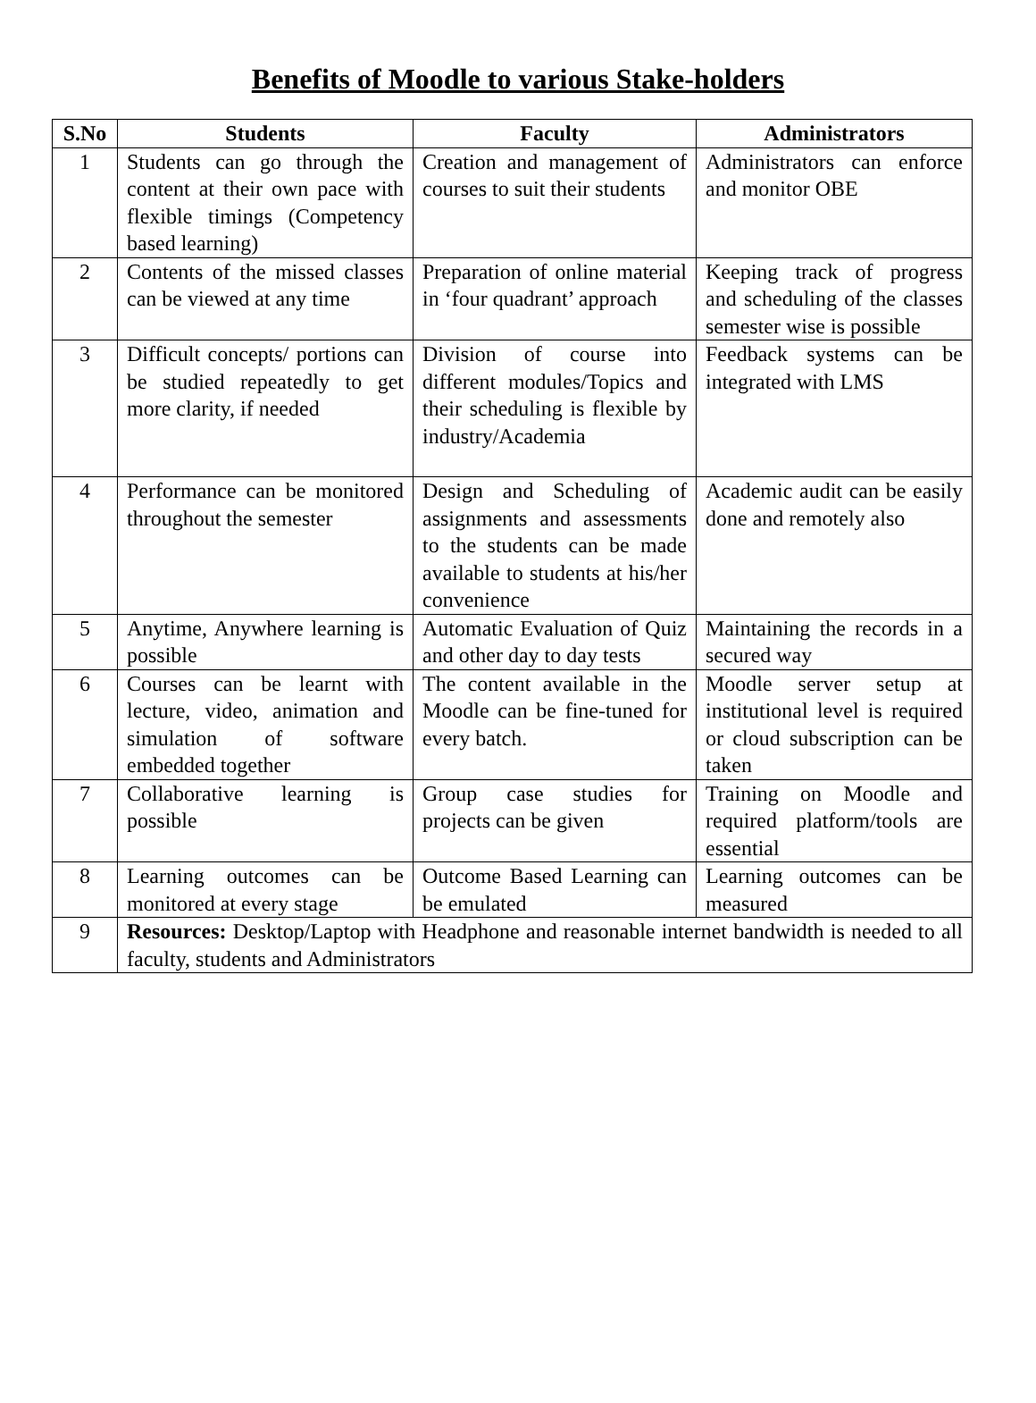Benefits of Moodle to various Stake-holders
| S.No | Students | Faculty | Administrators |
| --- | --- | --- | --- |
| 1 | Students can go through the content at their own pace with flexible timings (Competency based learning) | Creation and management of courses to suit their students | Administrators can enforce and monitor OBE |
| 2 | Contents of the missed classes can be viewed at any time | Preparation of online material in ‘four quadrant’ approach | Keeping track of progress and scheduling of the classes semester wise is possible |
| 3 | Difficult concepts/ portions can be studied repeatedly to get more clarity, if needed | Division of course into different modules/Topics and their scheduling is flexible by industry/Academia | Feedback systems can be integrated with LMS |
| 4 | Performance can be monitored throughout the semester | Design and Scheduling of assignments and assessments to the students can be made available to students at his/her convenience | Academic audit can be easily done and remotely also |
| 5 | Anytime, Anywhere learning is possible | Automatic Evaluation of Quiz and other day to day tests | Maintaining the records in a secured way |
| 6 | Courses can be learnt with lecture, video, animation and simulation of software embedded together | The content available in the Moodle can be fine-tuned for every batch. | Moodle server setup at institutional level is required or cloud subscription can be taken |
| 7 | Collaborative learning is possible | Group case studies for projects can be given | Training on Moodle and required platform/tools are essential |
| 8 | Learning outcomes can be monitored at every stage | Outcome Based Learning can be emulated | Learning outcomes can be measured |
| 9 | Resources: Desktop/Laptop with Headphone and reasonable internet bandwidth is needed to all faculty, students and Administrators | | |